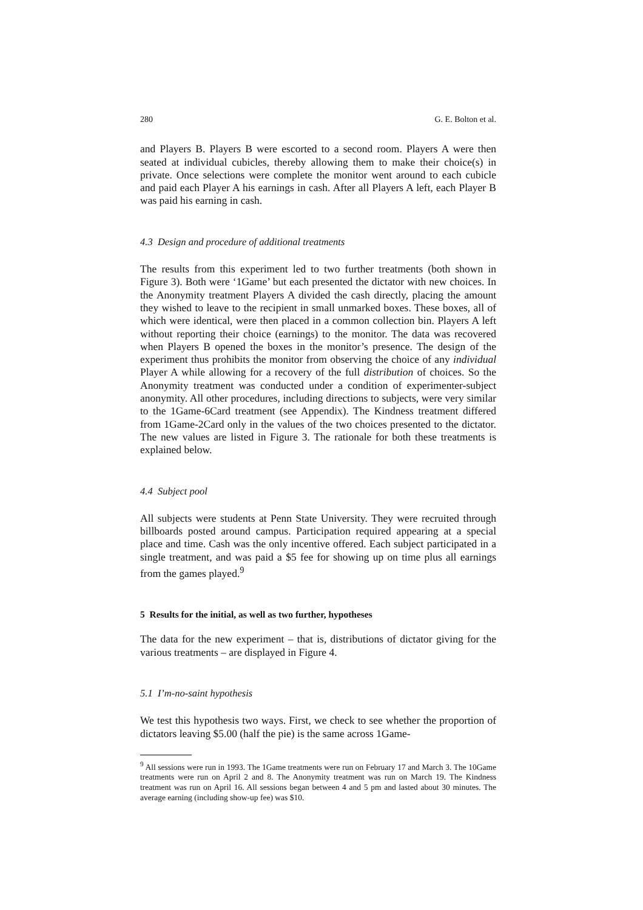280 G. E. Bolton et al.
and Players B. Players B were escorted to a second room. Players A were then seated at individual cubicles, thereby allowing them to make their choice(s) in private. Once selections were complete the monitor went around to each cubicle and paid each Player A his earnings in cash. After all Players A left, each Player B was paid his earning in cash.
4.3 Design and procedure of additional treatments
The results from this experiment led to two further treatments (both shown in Figure 3). Both were ‘1Game’ but each presented the dictator with new choices. In the Anonymity treatment Players A divided the cash directly, placing the amount they wished to leave to the recipient in small unmarked boxes. These boxes, all of which were identical, were then placed in a common collection bin. Players A left without reporting their choice (earnings) to the monitor. The data was recovered when Players B opened the boxes in the monitor’s presence. The design of the experiment thus prohibits the monitor from observing the choice of any individual Player A while allowing for a recovery of the full distribution of choices. So the Anonymity treatment was conducted under a condition of experimenter-subject anonymity. All other procedures, including directions to subjects, were very similar to the 1Game-6Card treatment (see Appendix). The Kindness treatment differed from 1Game-2Card only in the values of the two choices presented to the dictator. The new values are listed in Figure 3. The rationale for both these treatments is explained below.
4.4 Subject pool
All subjects were students at Penn State University. They were recruited through billboards posted around campus. Participation required appearing at a special place and time. Cash was the only incentive offered. Each subject participated in a single treatment, and was paid a $5 fee for showing up on time plus all earnings from the games played.<sup>9</sup>
5 Results for the initial, as well as two further, hypotheses
The data for the new experiment – that is, distributions of dictator giving for the various treatments – are displayed in Figure 4.
5.1 I’m-no-saint hypothesis
We test this hypothesis two ways. First, we check to see whether the proportion of dictators leaving $5.00 (half the pie) is the same across 1Game-
<sup>9</sup> All sessions were run in 1993. The 1Game treatments were run on February 17 and March 3. The 10Game treatments were run on April 2 and 8. The Anonymity treatment was run on March 19. The Kindness treatment was run on April 16. All sessions began between 4 and 5 pm and lasted about 30 minutes. The average earning (including show-up fee) was $10.